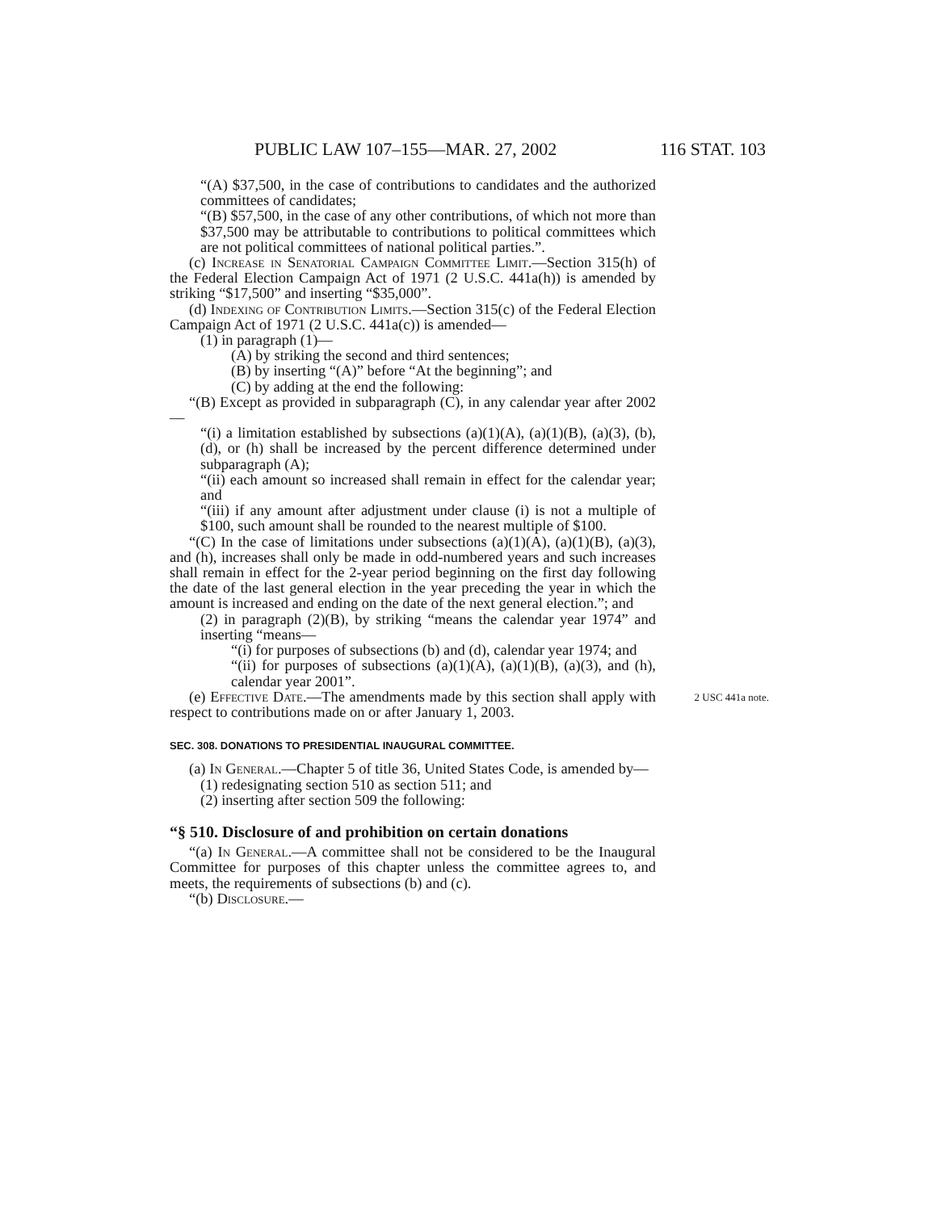PUBLIC LAW 107–155—MAR. 27, 2002 116 STAT. 103
“(A) $37,500, in the case of contributions to candidates and the authorized committees of candidates;
“(B) $57,500, in the case of any other contributions, of which not more than $37,500 may be attributable to contributions to political committees which are not political committees of national political parties.”.
(c) Increase in Senatorial Campaign Committee Limit.—Section 315(h) of the Federal Election Campaign Act of 1971 (2 U.S.C. 441a(h)) is amended by striking “$17,500” and inserting “$35,000”.
(d) Indexing of Contribution Limits.—Section 315(c) of the Federal Election Campaign Act of 1971 (2 U.S.C. 441a(c)) is amended—
(1) in paragraph (1)—
(A) by striking the second and third sentences;
(B) by inserting “(A)” before “At the beginning”; and
(C) by adding at the end the following:
“(B) Except as provided in subparagraph (C), in any calendar year after 2002—
“(i) a limitation established by subsections (a)(1)(A), (a)(1)(B), (a)(3), (b), (d), or (h) shall be increased by the percent difference determined under subparagraph (A);
“(ii) each amount so increased shall remain in effect for the calendar year; and
“(iii) if any amount after adjustment under clause (i) is not a multiple of $100, such amount shall be rounded to the nearest multiple of $100.
“(C) In the case of limitations under subsections (a)(1)(A), (a)(1)(B), (a)(3), and (h), increases shall only be made in odd-numbered years and such increases shall remain in effect for the 2-year period beginning on the first day following the date of the last general election in the year preceding the year in which the amount is increased and ending on the date of the next general election.”; and
(2) in paragraph (2)(B), by striking “means the calendar year 1974” and inserting “means—
“(i) for purposes of subsections (b) and (d), calendar year 1974; and
“(ii) for purposes of subsections (a)(1)(A), (a)(1)(B), (a)(3), and (h), calendar year 2001”.
2 USC 441a note. (e) Effective Date.—The amendments made by this section shall apply with respect to contributions made on or after January 1, 2003.
SEC. 308. DONATIONS TO PRESIDENTIAL INAUGURAL COMMITTEE.
(a) In General.—Chapter 5 of title 36, United States Code, is amended by—
(1) redesignating section 510 as section 511; and
(2) inserting after section 509 the following:
“§ 510. Disclosure of and prohibition on certain donations
“(a) In General.—A committee shall not be considered to be the Inaugural Committee for purposes of this chapter unless the committee agrees to, and meets, the requirements of subsections (b) and (c).
“(b) Disclosure.—